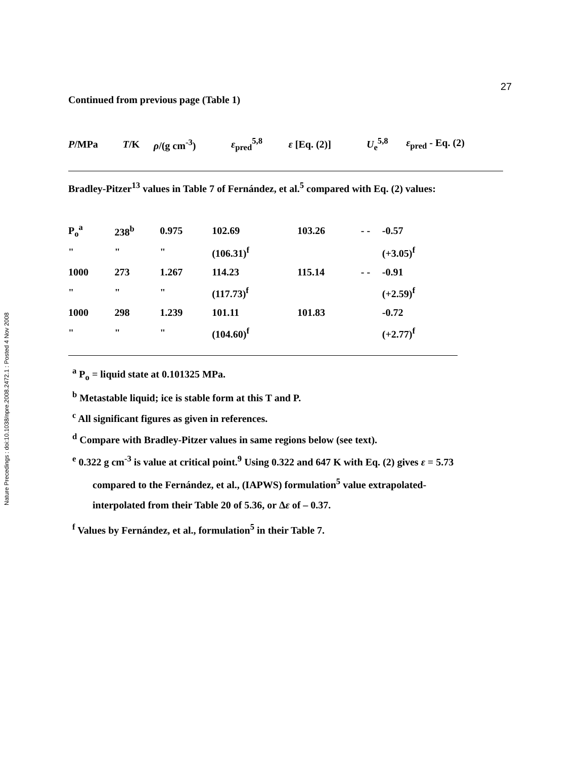Nature Precedings : doi:10.1038/npre.2008.2472.1 : Posted 4 Nov 2008
27
Continued from previous page (Table 1)
| P /MPa | T /K | ρ /(g cm<sup>-3</sup>) | ε<sub>pred</sub><sup>5,8</sup> | ε [Eq. (2)] | U<sub>e</sub><sup>5,8</sup> | ε<sub>pred</sub> - Eq. (2) |
Bradley-Pitzer<sup>13</sup> values in Table 7 of Fernández, et al.<sup>5</sup> compared with Eq. (2) values:
| P<sub>o</sub><sup>a</sup> | 238<sup>b</sup> | 0.975 | 102.69 | 103.26 | - - | -0.57 |
| " | " | " | (106.31)<sup>f</sup> | | | (+3.05)<sup>f</sup> |
| 1000 | 273 | 1.267 | 114.23 | 115.14 | - - | -0.91 |
| " | " | " | (117.73)<sup>f</sup> | | | (+2.59)<sup>f</sup> |
| 1000 | 298 | 1.239 | 101.11 | 101.83 | | -0.72 |
| " | " | " | (104.60)<sup>f</sup> | | | (+2.77)<sup>f</sup> |
<sup>a</sup> P<sub>o</sub> = liquid state at 0.101325 MPa.
<sup>b</sup> Metastable liquid; ice is stable form at this T and P.
<sup>c</sup> All significant figures as given in references.
<sup>d</sup> Compare with Bradley-Pitzer values in same regions below (see text).
<sup>e</sup> 0.322 g cm<sup>-3</sup> is value at critical point.<sup>9</sup> Using 0.322 and 647 K with Eq. (2) gives ε = 5.73
compared to the Fernández, et al., (IAPWS) formulation<sup>5</sup> value extrapolated-
interpolated from their Table 20 of 5.36, or Δε of – 0.37.
<sup>f</sup> Values by Fernández, et al., formulation<sup>5</sup> in their Table 7.